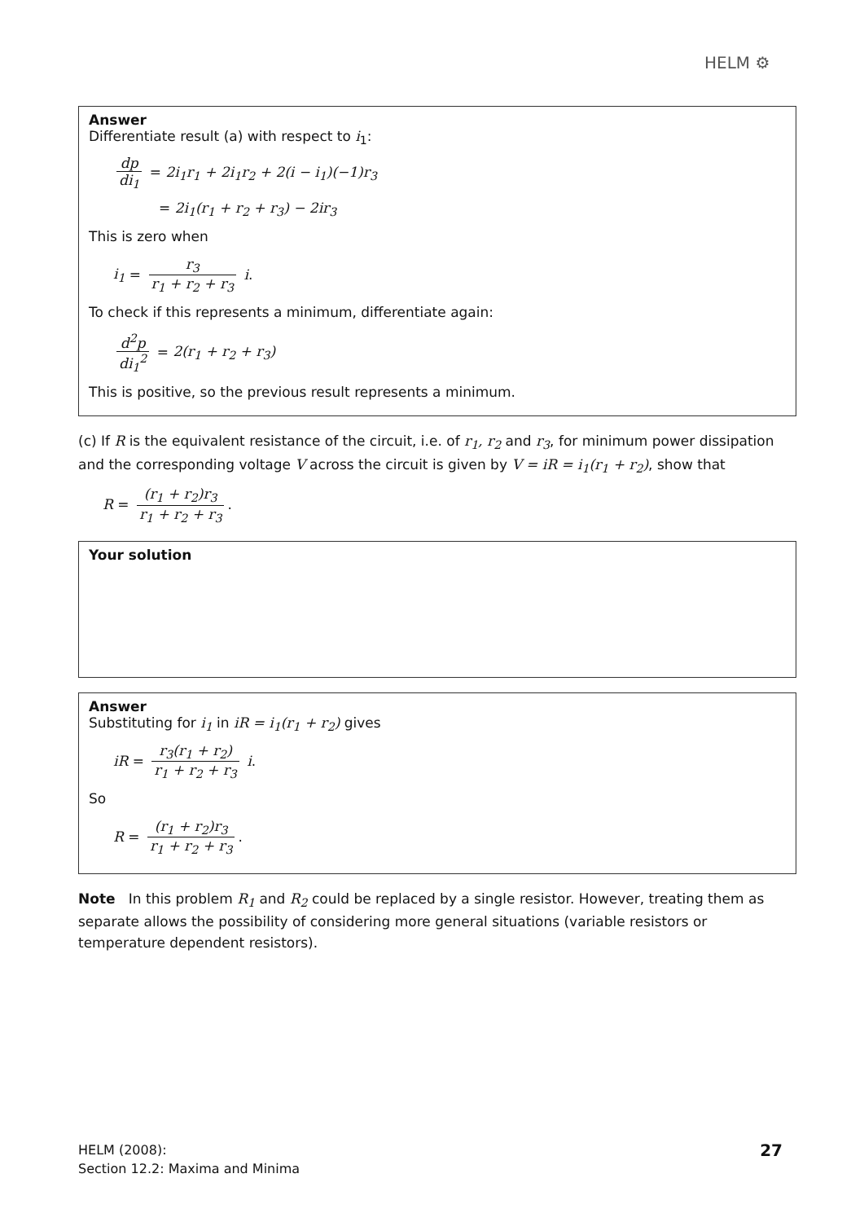HELM ⚙
Answer
Differentiate result (a) with respect to i<sub>1</sub>:
dp di<sub>1</sub> = 2i<sub>1</sub>r<sub>1</sub> + 2i<sub>1</sub>r<sub>2</sub> + 2(i − i<sub>1</sub>)(−1)r<sub>3</sub>
= 2i<sub>1</sub>(r<sub>1</sub> + r<sub>2</sub> + r<sub>3</sub>) − 2ir<sub>3</sub>
This is zero when
i<sub>1</sub> = r<sub>3</sub> r<sub>1</sub> + r<sub>2</sub> + r<sub>3</sub> i.
To check if this represents a minimum, differentiate again:
d<sup>2</sup>p di<sub>1</sub><sup>2</sup> = 2(r<sub>1</sub> + r<sub>2</sub> + r<sub>3</sub>)
This is positive, so the previous result represents a minimum.
(c) If R is the equivalent resistance of the circuit, i.e. of r<sub>1</sub>, r<sub>2</sub> and r<sub>3</sub>, for minimum power dissipation and the corresponding voltage V across the circuit is given by V = iR = i<sub>1</sub>(r<sub>1</sub> + r<sub>2</sub>), show that
R = (r<sub>1</sub> + r<sub>2</sub>)r<sub>3</sub> r<sub>1</sub> + r<sub>2</sub> + r<sub>3</sub>.
Your solution
Answer
Substituting for i<sub>1</sub> in iR = i<sub>1</sub>(r<sub>1</sub> + r<sub>2</sub>) gives
iR = r<sub>3</sub>(r<sub>1</sub> + r<sub>2</sub>) r<sub>1</sub> + r<sub>2</sub> + r<sub>3</sub> i.
So
R = (r<sub>1</sub> + r<sub>2</sub>)r<sub>3</sub> r<sub>1</sub> + r<sub>2</sub> + r<sub>3</sub>.
Note In this problem R<sub>1</sub> and R<sub>2</sub> could be replaced by a single resistor. However, treating them as separate allows the possibility of considering more general situations (variable resistors or temperature dependent resistors).
HELM (2008):
Section 12.2: Maxima and Minima
27